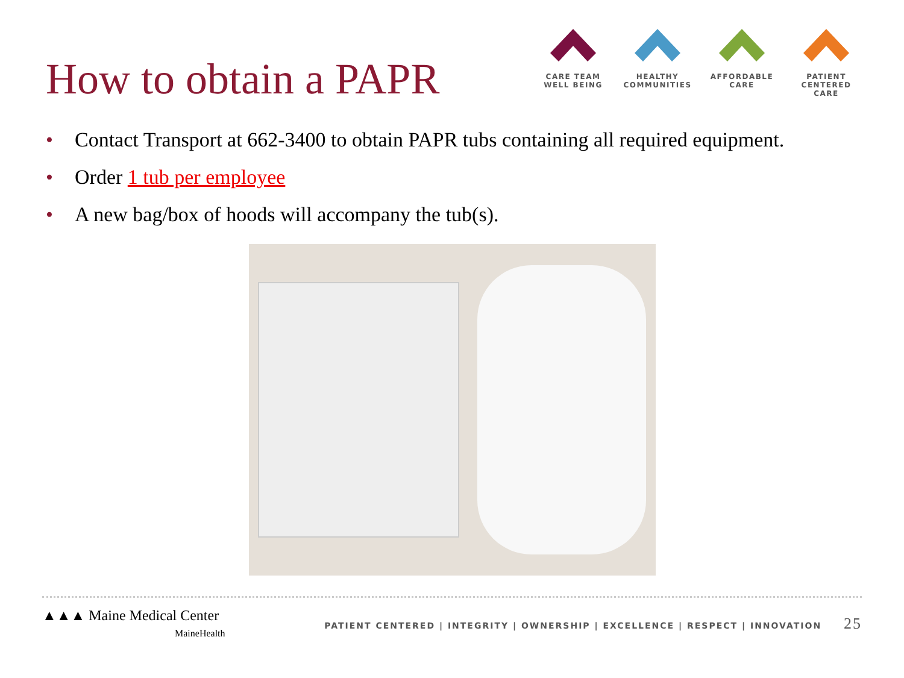How to obtain a PAPR
CARE TEAM
WELL BEING
HEALTHY
COMMUNITIES
AFFORDABLE
CARE
PATIENT CENTERED
CARE
• Contact Transport at 662-3400 to obtain PAPR tubs containing all required equipment.
• Order 1 tub per employee
• A new bag/box of hoods will accompany the tub(s).
▲▲▲ Maine Medical Center
MaineHealth
PATIENT CENTERED | INTEGRITY | OWNERSHIP | EXCELLENCE | RESPECT | INNOVATION 25